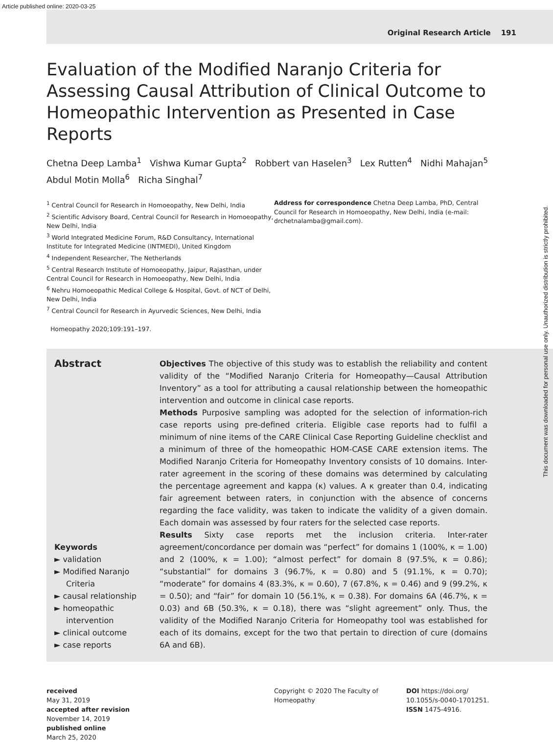Article published online: 2020-03-25
Original Research Article 191
Evaluation of the Modified Naranjo Criteria for Assessing Causal Attribution of Clinical Outcome to Homeopathic Intervention as Presented in Case Reports
Chetna Deep Lamba<sup>1</sup> Vishwa Kumar Gupta<sup>2</sup> Robbert van Haselen<sup>3</sup> Lex Rutten<sup>4</sup> Nidhi Mahajan<sup>5</sup>
Abdul Motin Molla<sup>6</sup> Richa Singhal<sup>7</sup>
<sup>1</sup> Central Council for Research in Homoeopathy, New Delhi, India
<sup>2</sup> Scientific Advisory Board, Central Council for Research in Homoeopathy, New Delhi, India
<sup>3</sup> World Integrated Medicine Forum, R&D Consultancy, International Institute for Integrated Medicine (INTMEDI), United Kingdom
<sup>4</sup> Independent Researcher, The Netherlands
<sup>5</sup> Central Research Institute of Homoeopathy, Jaipur, Rajasthan, under Central Council for Research in Homoeopathy, New Delhi, India
<sup>6</sup> Nehru Homoeopathic Medical College & Hospital, Govt. of NCT of Delhi, New Delhi, India
<sup>7</sup> Central Council for Research in Ayurvedic Sciences, New Delhi, India
Homeopathy 2020;109:191–197.
Address for correspondence Chetna Deep Lamba, PhD, Central Council for Research in Homoeopathy, New Delhi, India (e-mail: drchetnalamba@gmail.com).
Abstract
Keywords
► validation
► Modified Naranjo Criteria
► causal relationship
► homeopathic intervention
► clinical outcome
► case reports
Objectives The objective of this study was to establish the reliability and content validity of the “Modified Naranjo Criteria for Homeopathy—Causal Attribution Inventory” as a tool for attributing a causal relationship between the homeopathic intervention and outcome in clinical case reports.
Methods Purposive sampling was adopted for the selection of information-rich case reports using pre-defined criteria. Eligible case reports had to fulfil a minimum of nine items of the CARE Clinical Case Reporting Guideline checklist and a minimum of three of the homeopathic HOM-CASE CARE extension items. The Modified Naranjo Criteria for Homeopathy Inventory consists of 10 domains. Inter-rater agreement in the scoring of these domains was determined by calculating the percentage agreement and kappa (κ) values. A κ greater than 0.4, indicating fair agreement between raters, in conjunction with the absence of concerns regarding the face validity, was taken to indicate the validity of a given domain. Each domain was assessed by four raters for the selected case reports.
Results Sixty case reports met the inclusion criteria. Inter-rater agreement/concordance per domain was “perfect” for domains 1 (100%, κ = 1.00) and 2 (100%, κ = 1.00); “almost perfect” for domain 8 (97.5%, κ = 0.86); “substantial” for domains 3 (96.7%, κ = 0.80) and 5 (91.1%, κ = 0.70); “moderate” for domains 4 (83.3%, κ = 0.60), 7 (67.8%, κ = 0.46) and 9 (99.2%, κ = 0.50); and “fair” for domain 10 (56.1%, κ = 0.38). For domains 6A (46.7%, κ = 0.03) and 6B (50.3%, κ = 0.18), there was “slight agreement” only. Thus, the validity of the Modified Naranjo Criteria for Homeopathy tool was established for each of its domains, except for the two that pertain to direction of cure (domains 6A and 6B).
received
May 31, 2019
accepted after revision
November 14, 2019
published online
March 25, 2020
Copyright © 2020 The Faculty of Homeopathy
DOI https://doi.org/ 10.1055/s-0040-1701251.
ISSN 1475-4916.
This document was downloaded for personal use only. Unauthorized distribution is strictly prohibited.